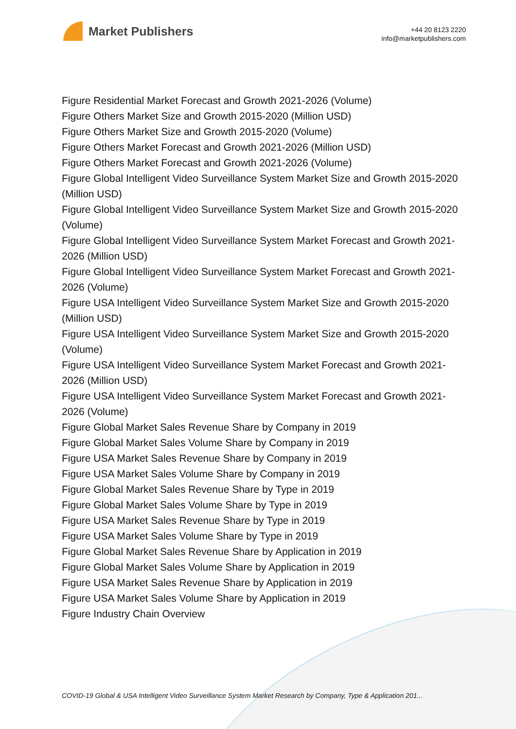Market Publishers
+44 20 8123 2220
info@marketpublishers.com
Figure Residential Market Forecast and Growth 2021-2026 (Volume)
Figure Others Market Size and Growth 2015-2020 (Million USD)
Figure Others Market Size and Growth 2015-2020 (Volume)
Figure Others Market Forecast and Growth 2021-2026 (Million USD)
Figure Others Market Forecast and Growth 2021-2026 (Volume)
Figure Global Intelligent Video Surveillance System Market Size and Growth 2015-2020 (Million USD)
Figure Global Intelligent Video Surveillance System Market Size and Growth 2015-2020 (Volume)
Figure Global Intelligent Video Surveillance System Market Forecast and Growth 2021-2026 (Million USD)
Figure Global Intelligent Video Surveillance System Market Forecast and Growth 2021-2026 (Volume)
Figure USA Intelligent Video Surveillance System Market Size and Growth 2015-2020 (Million USD)
Figure USA Intelligent Video Surveillance System Market Size and Growth 2015-2020 (Volume)
Figure USA Intelligent Video Surveillance System Market Forecast and Growth 2021-2026 (Million USD)
Figure USA Intelligent Video Surveillance System Market Forecast and Growth 2021-2026 (Volume)
Figure Global Market Sales Revenue Share by Company in 2019
Figure Global Market Sales Volume Share by Company in 2019
Figure USA Market Sales Revenue Share by Company in 2019
Figure USA Market Sales Volume Share by Company in 2019
Figure Global Market Sales Revenue Share by Type in 2019
Figure Global Market Sales Volume Share by Type in 2019
Figure USA Market Sales Revenue Share by Type in 2019
Figure USA Market Sales Volume Share by Type in 2019
Figure Global Market Sales Revenue Share by Application in 2019
Figure Global Market Sales Volume Share by Application in 2019
Figure USA Market Sales Revenue Share by Application in 2019
Figure USA Market Sales Volume Share by Application in 2019
Figure Industry Chain Overview
COVID-19 Global & USA Intelligent Video Surveillance System Market Research by Company, Type & Application 201...